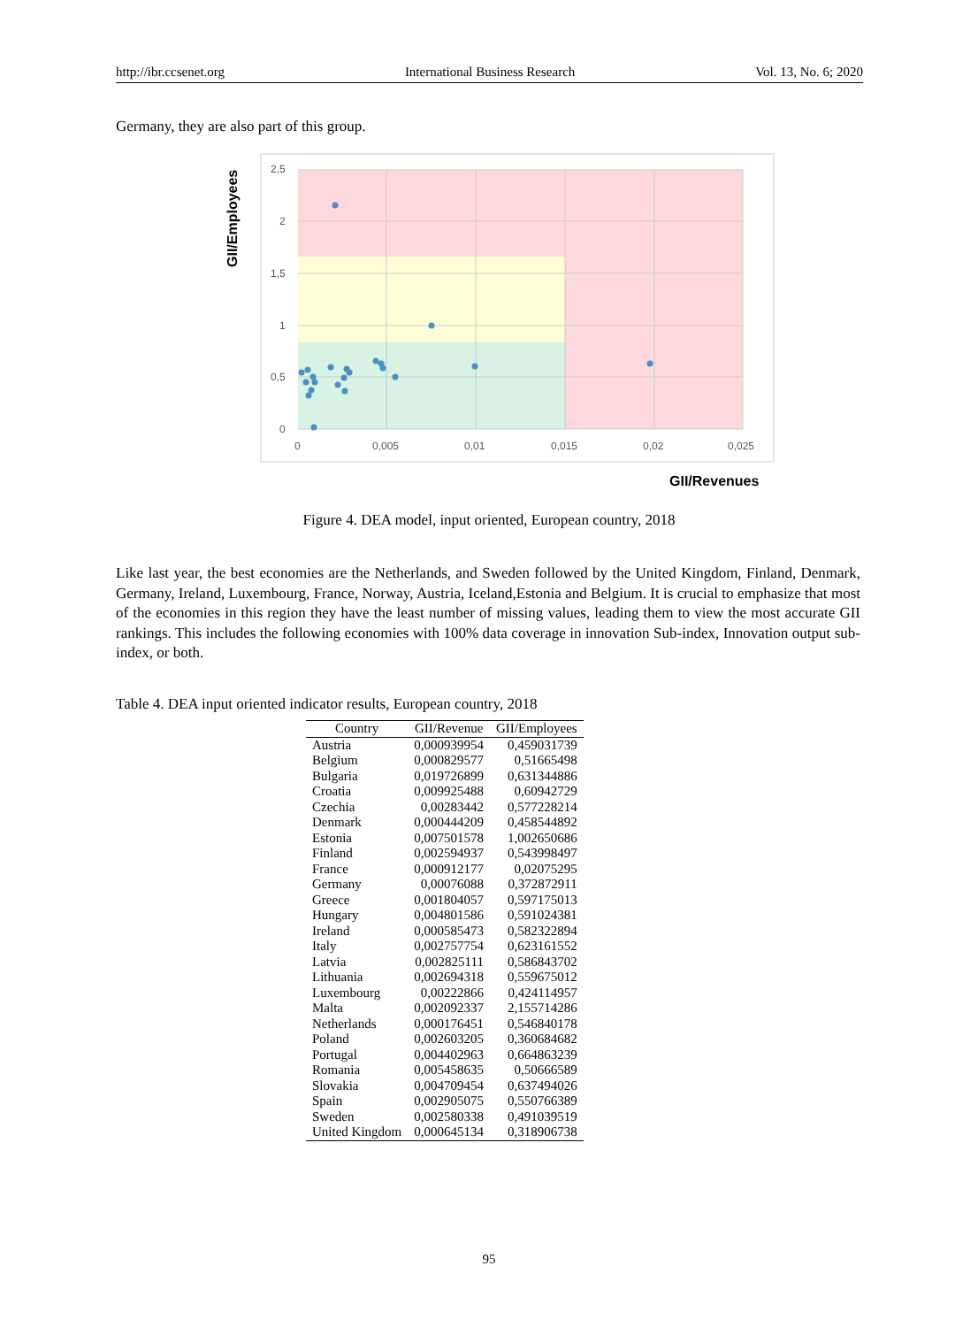http://ibr.ccsenet.org International Business Research Vol. 13, No. 6; 2020
Germany, they are also part of this group.
2,5
2
1,5
1
0,5
0
0
0,005
0,01
0,015
0,02
0,025
GII/Employees
GII/Revenues
Figure 4. DEA model, input oriented, European country, 2018
Like last year, the best economies are the Netherlands, and Sweden followed by the United Kingdom, Finland, Denmark, Germany, Ireland, Luxembourg, France, Norway, Austria, Iceland,Estonia and Belgium. It is crucial to emphasize that most of the economies in this region they have the least number of missing values, leading them to view the most accurate GII rankings. This includes the following economies with 100% data coverage in innovation Sub-index, Innovation output sub-index, or both.
Table 4. DEA input oriented indicator results, European country, 2018
| Country | GII/Revenue | GII/Employees |
| --- | --- | --- |
| Austria | 0,000939954 | 0,459031739 |
| Belgium | 0,000829577 | 0,51665498 |
| Bulgaria | 0,019726899 | 0,631344886 |
| Croatia | 0,009925488 | 0,60942729 |
| Czechia | 0,00283442 | 0,577228214 |
| Denmark | 0,000444209 | 0,458544892 |
| Estonia | 0,007501578 | 1,002650686 |
| Finland | 0,002594937 | 0,543998497 |
| France | 0,000912177 | 0,02075295 |
| Germany | 0,00076088 | 0,372872911 |
| Greece | 0,001804057 | 0,597175013 |
| Hungary | 0,004801586 | 0,591024381 |
| Ireland | 0,000585473 | 0,582322894 |
| Italy | 0,002757754 | 0,623161552 |
| Latvia | 0,002825111 | 0,586843702 |
| Lithuania | 0,002694318 | 0,559675012 |
| Luxembourg | 0,00222866 | 0,424114957 |
| Malta | 0,002092337 | 2,155714286 |
| Netherlands | 0,000176451 | 0,546840178 |
| Poland | 0,002603205 | 0,360684682 |
| Portugal | 0,004402963 | 0,664863239 |
| Romania | 0,005458635 | 0,50666589 |
| Slovakia | 0,004709454 | 0,637494026 |
| Spain | 0,002905075 | 0,550766389 |
| Sweden | 0,002580338 | 0,491039519 |
| United Kingdom | 0,000645134 | 0,318906738 |
95